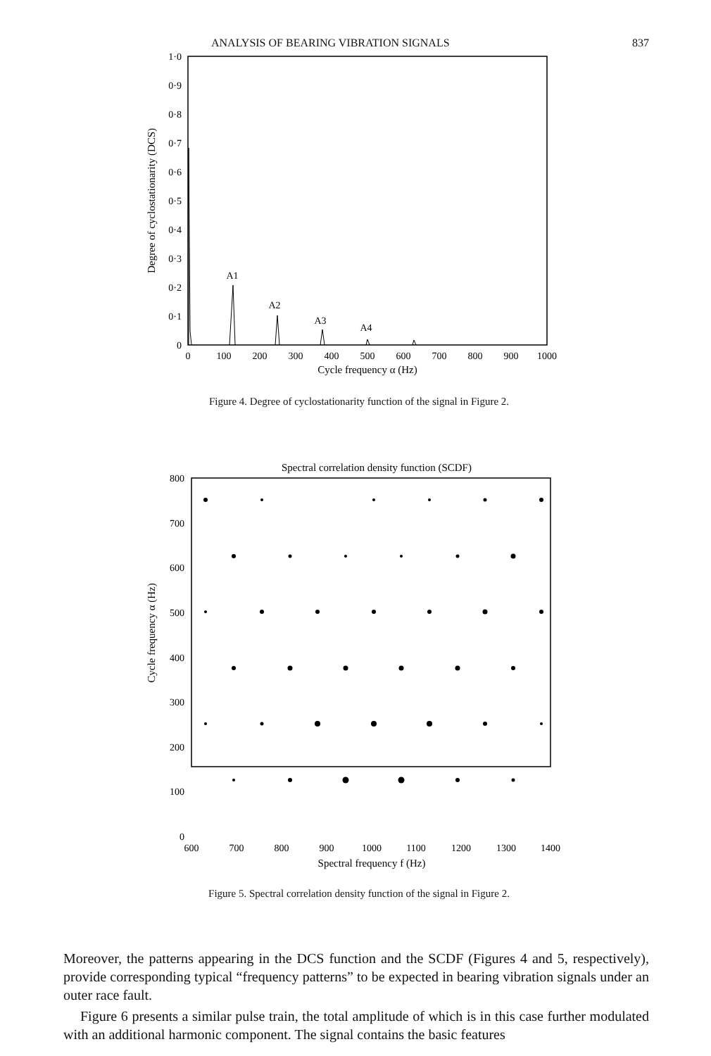ANALYSIS OF BEARING VIBRATION SIGNALS 837
1·0
0·9
0·8
0·7
0·6
0·5
0·4
0·3
0·2
0·1
0
0
100
200
300
400
500
600
700
800
900
1000
Cycle frequency α (Hz)
A1
A2
A3
A4
Degree of cyclostationarity (DCS)
Figure 4. Degree of cyclostationarity function of the signal in Figure 2.
Spectral correlation density function (SCDF)
800
700
600
500
400
300
200
100
0
600
700
800
900
1000
1100
1200
1300
1400
Spectral frequency f (Hz)
Cycle frequency α (Hz)
Figure 5. Spectral correlation density function of the signal in Figure 2.
Moreover, the patterns appearing in the DCS function and the SCDF (Figures 4 and 5, respectively), provide corresponding typical “frequency patterns” to be expected in bearing vibration signals under an outer race fault.
Figure 6 presents a similar pulse train, the total amplitude of which is in this case further modulated with an additional harmonic component. The signal contains the basic features